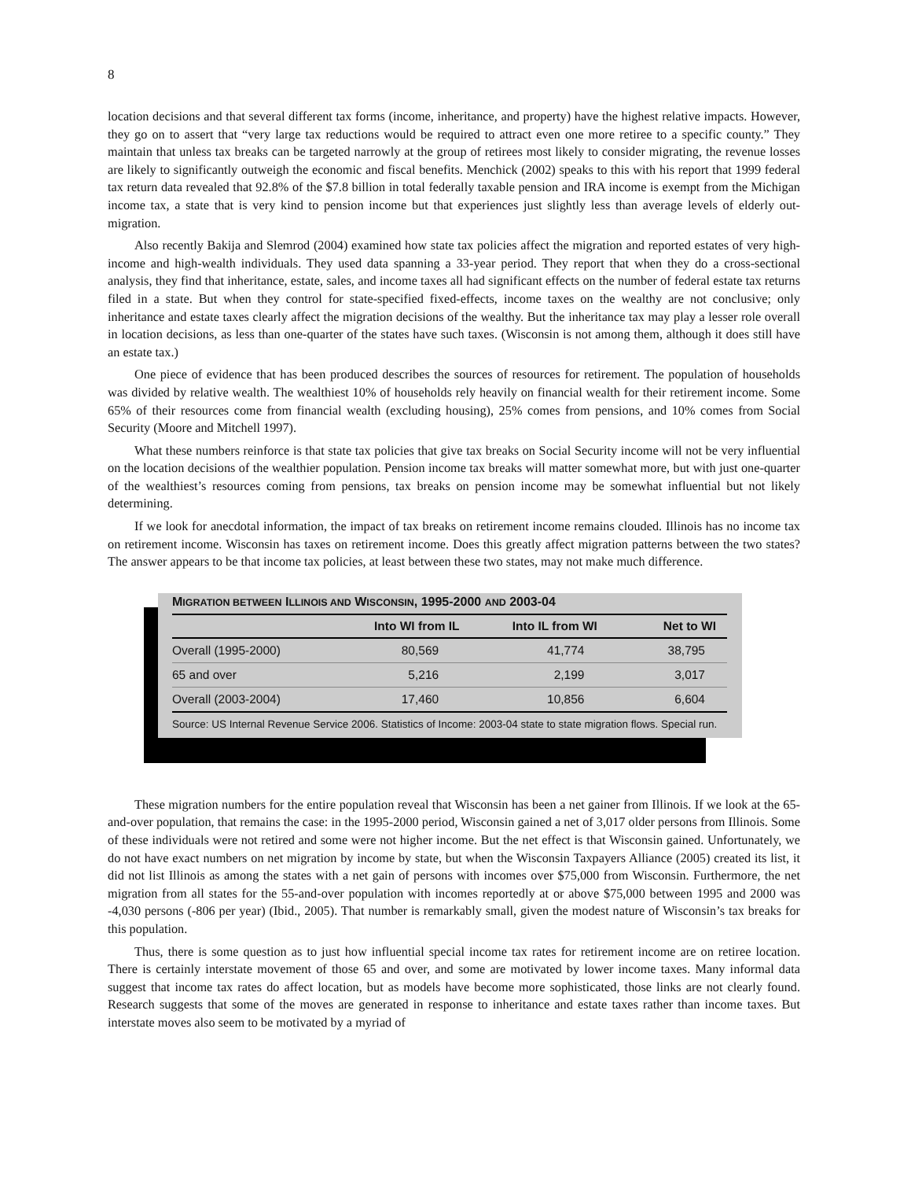8
location decisions and that several different tax forms (income, inheritance, and property) have the highest relative impacts. However, they go on to assert that “very large tax reductions would be required to attract even one more retiree to a specific county.” They maintain that unless tax breaks can be targeted narrowly at the group of retirees most likely to consider migrating, the revenue losses are likely to significantly outweigh the economic and fiscal benefits. Menchick (2002) speaks to this with his report that 1999 federal tax return data revealed that 92.8% of the $7.8 billion in total federally taxable pension and IRA income is exempt from the Michigan income tax, a state that is very kind to pension income but that experiences just slightly less than average levels of elderly out-migration.
Also recently Bakija and Slemrod (2004) examined how state tax policies affect the migration and reported estates of very high-income and high-wealth individuals. They used data spanning a 33-year period. They report that when they do a cross-sectional analysis, they find that inheritance, estate, sales, and income taxes all had significant effects on the number of federal estate tax returns filed in a state. But when they control for state-specified fixed-effects, income taxes on the wealthy are not conclusive; only inheritance and estate taxes clearly affect the migration decisions of the wealthy. But the inheritance tax may play a lesser role overall in location decisions, as less than one-quarter of the states have such taxes. (Wisconsin is not among them, although it does still have an estate tax.)
One piece of evidence that has been produced describes the sources of resources for retirement. The population of households was divided by relative wealth. The wealthiest 10% of households rely heavily on financial wealth for their retirement income. Some 65% of their resources come from financial wealth (excluding housing), 25% comes from pensions, and 10% comes from Social Security (Moore and Mitchell 1997).
What these numbers reinforce is that state tax policies that give tax breaks on Social Security income will not be very influential on the location decisions of the wealthier population. Pension income tax breaks will matter somewhat more, but with just one-quarter of the wealthiest’s resources coming from pensions, tax breaks on pension income may be somewhat influential but not likely determining.
If we look for anecdotal information, the impact of tax breaks on retirement income remains clouded. Illinois has no income tax on retirement income. Wisconsin has taxes on retirement income. Does this greatly affect migration patterns between the two states? The answer appears to be that income tax policies, at least between these two states, may not make much difference.
MIGRATION BETWEEN ILLINOIS AND WISCONSIN, 1995-2000 AND 2003-04
| | Into WI from IL | Into IL from WI | Net to WI |
| --- | --- | --- | --- |
| Overall (1995-2000) | 80,569 | 41,774 | 38,795 |
| 65 and over | 5,216 | 2,199 | 3,017 |
| Overall (2003-2004) | 17,460 | 10,856 | 6,604 |
Source: US Internal Revenue Service 2006. Statistics of Income: 2003-04 state to state migration flows. Special run.
These migration numbers for the entire population reveal that Wisconsin has been a net gainer from Illinois. If we look at the 65-and-over population, that remains the case: in the 1995-2000 period, Wisconsin gained a net of 3,017 older persons from Illinois. Some of these individuals were not retired and some were not higher income. But the net effect is that Wisconsin gained. Unfortunately, we do not have exact numbers on net migration by income by state, but when the Wisconsin Taxpayers Alliance (2005) created its list, it did not list Illinois as among the states with a net gain of persons with incomes over $75,000 from Wisconsin. Furthermore, the net migration from all states for the 55-and-over population with incomes reportedly at or above $75,000 between 1995 and 2000 was -4,030 persons (-806 per year) (Ibid., 2005). That number is remarkably small, given the modest nature of Wisconsin’s tax breaks for this population.
Thus, there is some question as to just how influential special income tax rates for retirement income are on retiree location. There is certainly interstate movement of those 65 and over, and some are motivated by lower income taxes. Many informal data suggest that income tax rates do affect location, but as models have become more sophisticated, those links are not clearly found. Research suggests that some of the moves are generated in response to inheritance and estate taxes rather than income taxes. But interstate moves also seem to be motivated by a myriad of